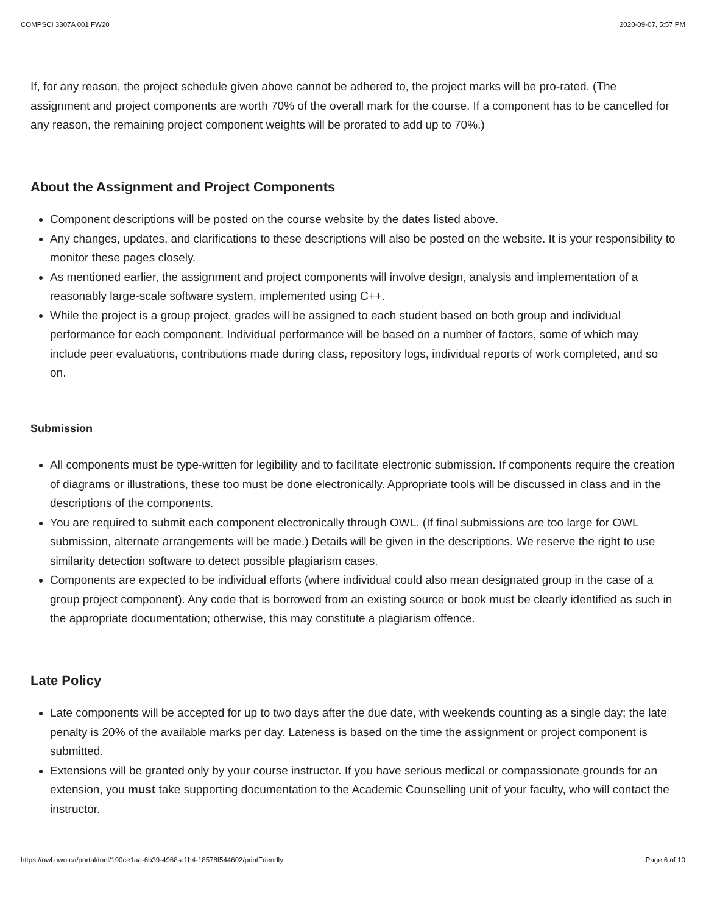COMPSCI 3307A 001 FW20 2020-09-07, 5:57 PM
If, for any reason, the project schedule given above cannot be adhered to, the project marks will be pro-rated. (The assignment and project components are worth 70% of the overall mark for the course. If a component has to be cancelled for any reason, the remaining project component weights will be prorated to add up to 70%.)
About the Assignment and Project Components
Component descriptions will be posted on the course website by the dates listed above.
Any changes, updates, and clarifications to these descriptions will also be posted on the website. It is your responsibility to monitor these pages closely.
As mentioned earlier, the assignment and project components will involve design, analysis and implementation of a reasonably large-scale software system, implemented using C++.
While the project is a group project, grades will be assigned to each student based on both group and individual performance for each component. Individual performance will be based on a number of factors, some of which may include peer evaluations, contributions made during class, repository logs, individual reports of work completed, and so on.
Submission
All components must be type-written for legibility and to facilitate electronic submission. If components require the creation of diagrams or illustrations, these too must be done electronically. Appropriate tools will be discussed in class and in the descriptions of the components.
You are required to submit each component electronically through OWL. (If final submissions are too large for OWL submission, alternate arrangements will be made.) Details will be given in the descriptions. We reserve the right to use similarity detection software to detect possible plagiarism cases.
Components are expected to be individual efforts (where individual could also mean designated group in the case of a group project component). Any code that is borrowed from an existing source or book must be clearly identified as such in the appropriate documentation; otherwise, this may constitute a plagiarism offence.
Late Policy
Late components will be accepted for up to two days after the due date, with weekends counting as a single day; the late penalty is 20% of the available marks per day. Lateness is based on the time the assignment or project component is submitted.
Extensions will be granted only by your course instructor. If you have serious medical or compassionate grounds for an extension, you must take supporting documentation to the Academic Counselling unit of your faculty, who will contact the instructor.
https://owl.uwo.ca/portal/tool/190ce1aa-6b39-4968-a1b4-18578f544602/printFriendly Page 6 of 10